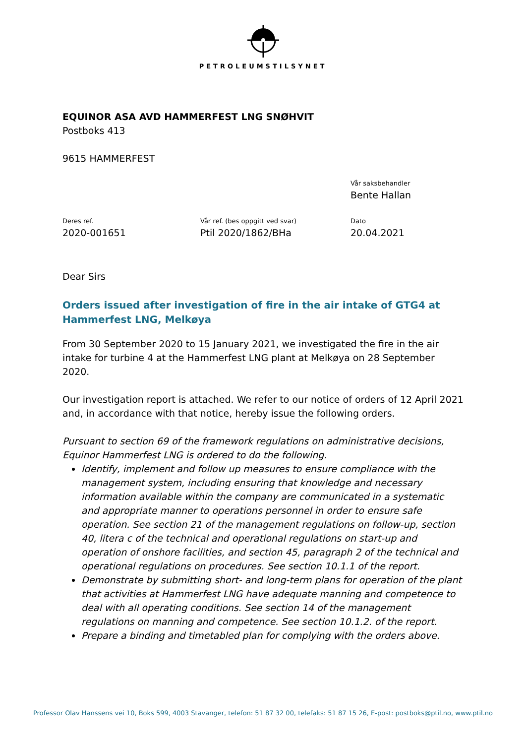PETROLEUMSTILSYNET
EQUINOR ASA AVD HAMMERFEST LNG SNØHVIT
Postboks 413
9615 HAMMERFEST
Vår saksbehandler
Bente Hallan
Deres ref.
2020-001651
Vår ref. (bes oppgitt ved svar)
Ptil 2020/1862/BHa
Dato
20.04.2021
Dear Sirs
Orders issued after investigation of fire in the air intake of GTG4 at Hammerfest LNG, Melkøya
From 30 September 2020 to 15 January 2021, we investigated the fire in the air intake for turbine 4 at the Hammerfest LNG plant at Melkøya on 28 September 2020.
Our investigation report is attached. We refer to our notice of orders of 12 April 2021 and, in accordance with that notice, hereby issue the following orders.
Pursuant to section 69 of the framework regulations on administrative decisions, Equinor Hammerfest LNG is ordered to do the following.
Identify, implement and follow up measures to ensure compliance with the management system, including ensuring that knowledge and necessary information available within the company are communicated in a systematic and appropriate manner to operations personnel in order to ensure safe operation. See section 21 of the management regulations on follow-up, section 40, litera c of the technical and operational regulations on start-up and operation of onshore facilities, and section 45, paragraph 2 of the technical and operational regulations on procedures. See section 10.1.1 of the report.
Demonstrate by submitting short- and long-term plans for operation of the plant that activities at Hammerfest LNG have adequate manning and competence to deal with all operating conditions. See section 14 of the management regulations on manning and competence. See section 10.1.2. of the report.
Prepare a binding and timetabled plan for complying with the orders above.
Professor Olav Hanssens vei 10, Boks 599, 4003 Stavanger, telefon: 51 87 32 00, telefaks: 51 87 15 26, E-post: postboks@ptil.no, www.ptil.no